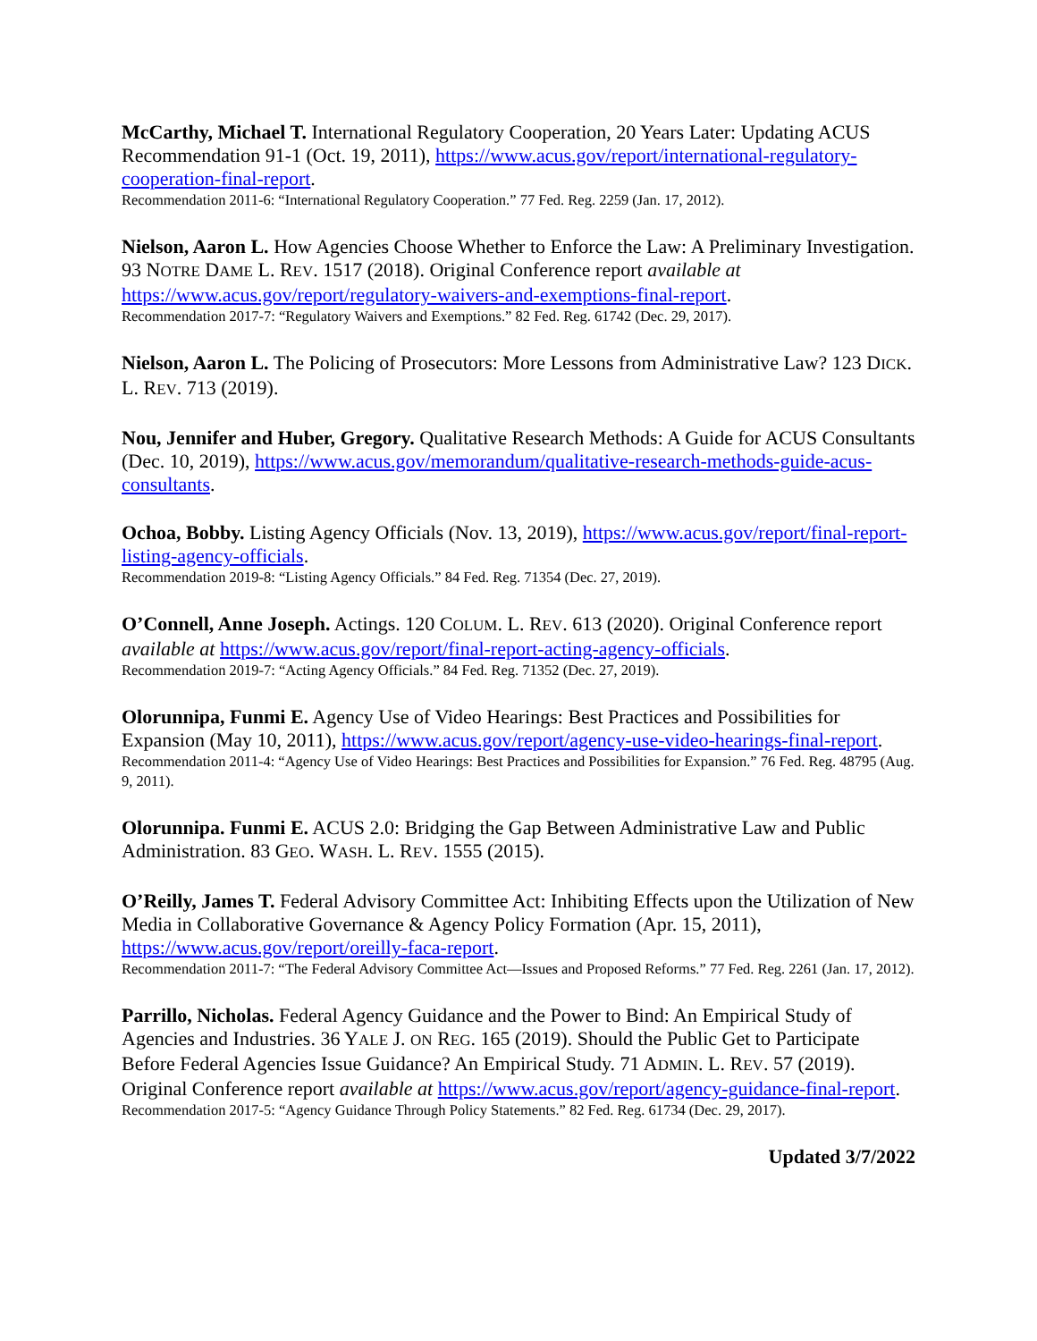McCarthy, Michael T. International Regulatory Cooperation, 20 Years Later: Updating ACUS Recommendation 91-1 (Oct. 19, 2011), https://www.acus.gov/report/international-regulatory-cooperation-final-report.
Recommendation 2011-6: “International Regulatory Cooperation.” 77 Fed. Reg. 2259 (Jan. 17, 2012).
Nielson, Aaron L. How Agencies Choose Whether to Enforce the Law: A Preliminary Investigation. 93 NOTRE DAME L. REV. 1517 (2018). Original Conference report available at https://www.acus.gov/report/regulatory-waivers-and-exemptions-final-report.
Recommendation 2017-7: “Regulatory Waivers and Exemptions.” 82 Fed. Reg. 61742 (Dec. 29, 2017).
Nielson, Aaron L. The Policing of Prosecutors: More Lessons from Administrative Law? 123 DICK. L. REV. 713 (2019).
Nou, Jennifer and Huber, Gregory. Qualitative Research Methods: A Guide for ACUS Consultants (Dec. 10, 2019), https://www.acus.gov/memorandum/qualitative-research-methods-guide-acus-consultants.
Ochoa, Bobby. Listing Agency Officials (Nov. 13, 2019), https://www.acus.gov/report/final-report-listing-agency-officials.
Recommendation 2019-8: “Listing Agency Officials.” 84 Fed. Reg. 71354 (Dec. 27, 2019).
O’Connell, Anne Joseph. Actings. 120 COLUM. L. REV. 613 (2020). Original Conference report available at https://www.acus.gov/report/final-report-acting-agency-officials.
Recommendation 2019-7: “Acting Agency Officials.” 84 Fed. Reg. 71352 (Dec. 27, 2019).
Olorunnipa, Funmi E. Agency Use of Video Hearings: Best Practices and Possibilities for Expansion (May 10, 2011), https://www.acus.gov/report/agency-use-video-hearings-final-report.
Recommendation 2011-4: “Agency Use of Video Hearings: Best Practices and Possibilities for Expansion.” 76 Fed. Reg. 48795 (Aug. 9, 2011).
Olorunnipa. Funmi E. ACUS 2.0: Bridging the Gap Between Administrative Law and Public Administration. 83 GEO. WASH. L. REV. 1555 (2015).
O’Reilly, James T. Federal Advisory Committee Act: Inhibiting Effects upon the Utilization of New Media in Collaborative Governance & Agency Policy Formation (Apr. 15, 2011), https://www.acus.gov/report/oreilly-faca-report.
Recommendation 2011-7: “The Federal Advisory Committee Act—Issues and Proposed Reforms.” 77 Fed. Reg. 2261 (Jan. 17, 2012).
Parrillo, Nicholas. Federal Agency Guidance and the Power to Bind: An Empirical Study of Agencies and Industries. 36 YALE J. ON REG. 165 (2019). Should the Public Get to Participate Before Federal Agencies Issue Guidance? An Empirical Study. 71 ADMIN. L. REV. 57 (2019). Original Conference report available at https://www.acus.gov/report/agency-guidance-final-report.
Recommendation 2017-5: “Agency Guidance Through Policy Statements.” 82 Fed. Reg. 61734 (Dec. 29, 2017).
Updated 3/7/2022